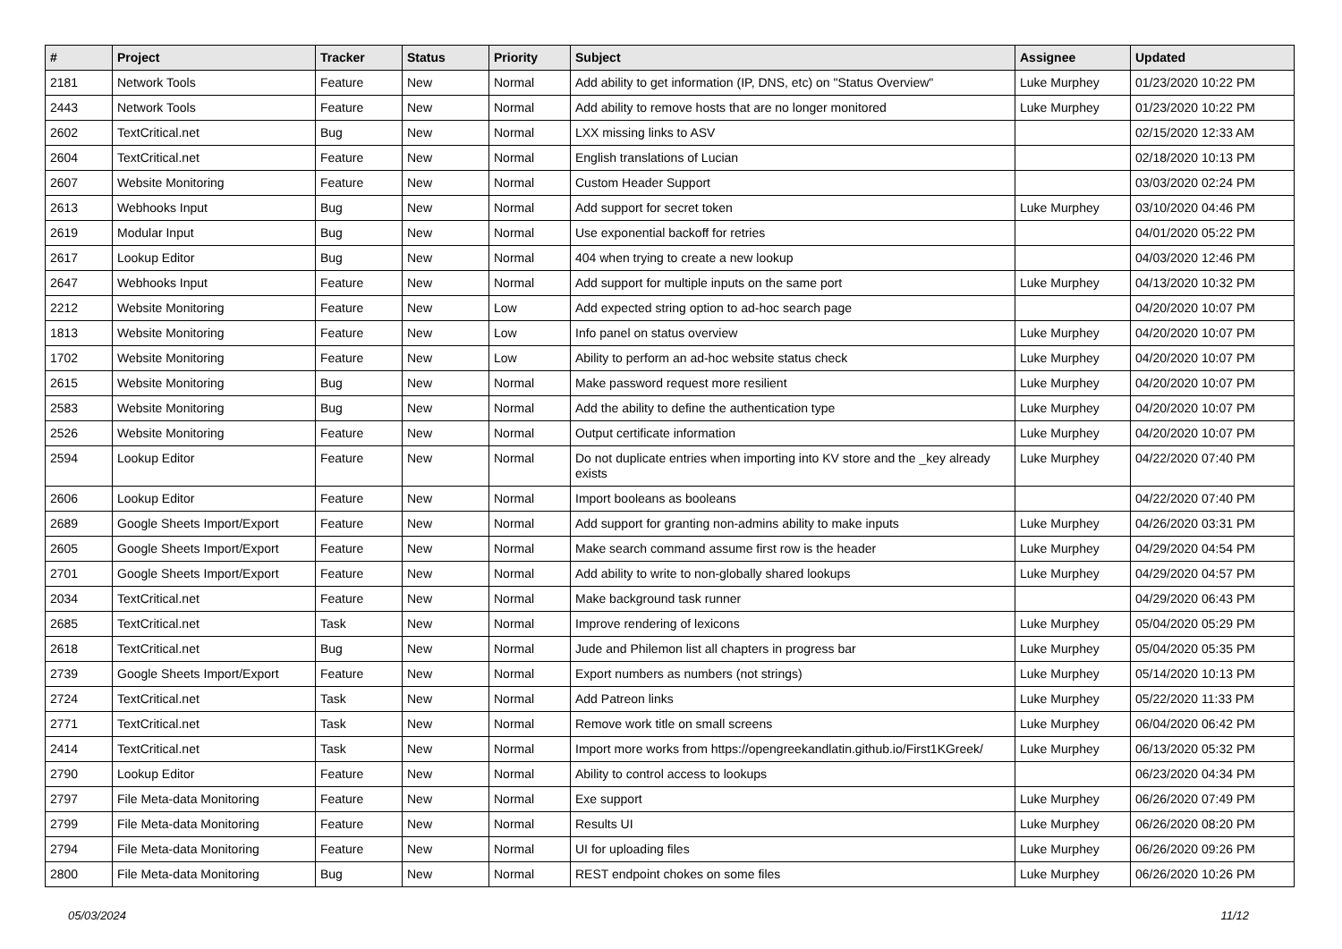| # | Project | Tracker | Status | Priority | Subject | Assignee | Updated |
| --- | --- | --- | --- | --- | --- | --- | --- |
| 2181 | Network Tools | Feature | New | Normal | Add ability to get information (IP, DNS, etc) on "Status Overview" | Luke Murphey | 01/23/2020 10:22 PM |
| 2443 | Network Tools | Feature | New | Normal | Add ability to remove hosts that are no longer monitored | Luke Murphey | 01/23/2020 10:22 PM |
| 2602 | TextCritical.net | Bug | New | Normal | LXX missing links to ASV | | 02/15/2020 12:33 AM |
| 2604 | TextCritical.net | Feature | New | Normal | English translations of Lucian | | 02/18/2020 10:13 PM |
| 2607 | Website Monitoring | Feature | New | Normal | Custom Header Support | | 03/03/2020 02:24 PM |
| 2613 | Webhooks Input | Bug | New | Normal | Add support for secret token | Luke Murphey | 03/10/2020 04:46 PM |
| 2619 | Modular Input | Bug | New | Normal | Use exponential backoff for retries | | 04/01/2020 05:22 PM |
| 2617 | Lookup Editor | Bug | New | Normal | 404 when trying to create a new lookup | | 04/03/2020 12:46 PM |
| 2647 | Webhooks Input | Feature | New | Normal | Add support for multiple inputs on the same port | Luke Murphey | 04/13/2020 10:32 PM |
| 2212 | Website Monitoring | Feature | New | Low | Add expected string option to ad-hoc search page | | 04/20/2020 10:07 PM |
| 1813 | Website Monitoring | Feature | New | Low | Info panel on status overview | Luke Murphey | 04/20/2020 10:07 PM |
| 1702 | Website Monitoring | Feature | New | Low | Ability to perform an ad-hoc website status check | Luke Murphey | 04/20/2020 10:07 PM |
| 2615 | Website Monitoring | Bug | New | Normal | Make password request more resilient | Luke Murphey | 04/20/2020 10:07 PM |
| 2583 | Website Monitoring | Bug | New | Normal | Add the ability to define the authentication type | Luke Murphey | 04/20/2020 10:07 PM |
| 2526 | Website Monitoring | Feature | New | Normal | Output certificate information | Luke Murphey | 04/20/2020 10:07 PM |
| 2594 | Lookup Editor | Feature | New | Normal | Do not duplicate entries when importing into KV store and the _key already exists | Luke Murphey | 04/22/2020 07:40 PM |
| 2606 | Lookup Editor | Feature | New | Normal | Import booleans as booleans | | 04/22/2020 07:40 PM |
| 2689 | Google Sheets Import/Export | Feature | New | Normal | Add support for granting non-admins ability to make inputs | Luke Murphey | 04/26/2020 03:31 PM |
| 2605 | Google Sheets Import/Export | Feature | New | Normal | Make search command assume first row is the header | Luke Murphey | 04/29/2020 04:54 PM |
| 2701 | Google Sheets Import/Export | Feature | New | Normal | Add ability to write to non-globally shared lookups | Luke Murphey | 04/29/2020 04:57 PM |
| 2034 | TextCritical.net | Feature | New | Normal | Make background task runner | | 04/29/2020 06:43 PM |
| 2685 | TextCritical.net | Task | New | Normal | Improve rendering of lexicons | Luke Murphey | 05/04/2020 05:29 PM |
| 2618 | TextCritical.net | Bug | New | Normal | Jude and Philemon list all chapters in progress bar | Luke Murphey | 05/04/2020 05:35 PM |
| 2739 | Google Sheets Import/Export | Feature | New | Normal | Export numbers as numbers (not strings) | Luke Murphey | 05/14/2020 10:13 PM |
| 2724 | TextCritical.net | Task | New | Normal | Add Patreon links | Luke Murphey | 05/22/2020 11:33 PM |
| 2771 | TextCritical.net | Task | New | Normal | Remove work title on small screens | Luke Murphey | 06/04/2020 06:42 PM |
| 2414 | TextCritical.net | Task | New | Normal | Import more works from https://opengreekandlatin.github.io/First1KGreek/ | Luke Murphey | 06/13/2020 05:32 PM |
| 2790 | Lookup Editor | Feature | New | Normal | Ability to control access to lookups | | 06/23/2020 04:34 PM |
| 2797 | File Meta-data Monitoring | Feature | New | Normal | Exe support | Luke Murphey | 06/26/2020 07:49 PM |
| 2799 | File Meta-data Monitoring | Feature | New | Normal | Results UI | Luke Murphey | 06/26/2020 08:20 PM |
| 2794 | File Meta-data Monitoring | Feature | New | Normal | UI for uploading files | Luke Murphey | 06/26/2020 09:26 PM |
| 2800 | File Meta-data Monitoring | Bug | New | Normal | REST endpoint chokes on some files | Luke Murphey | 06/26/2020 10:26 PM |
05/03/2024 11/12